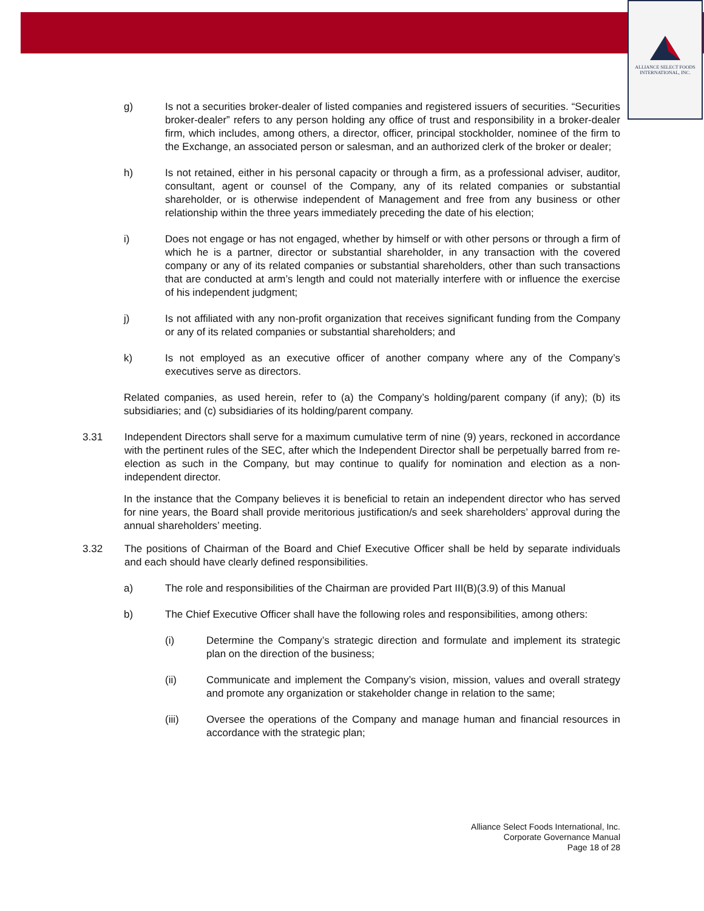ALLIANCE SELECT FOODS
INTERNATIONAL, INC.
g) Is not a securities broker-dealer of listed companies and registered issuers of securities. “Securities broker-dealer” refers to any person holding any office of trust and responsibility in a broker-dealer firm, which includes, among others, a director, officer, principal stockholder, nominee of the firm to the Exchange, an associated person or salesman, and an authorized clerk of the broker or dealer;
h) Is not retained, either in his personal capacity or through a firm, as a professional adviser, auditor, consultant, agent or counsel of the Company, any of its related companies or substantial shareholder, or is otherwise independent of Management and free from any business or other relationship within the three years immediately preceding the date of his election;
i) Does not engage or has not engaged, whether by himself or with other persons or through a firm of which he is a partner, director or substantial shareholder, in any transaction with the covered company or any of its related companies or substantial shareholders, other than such transactions that are conducted at arm’s length and could not materially interfere with or influence the exercise of his independent judgment;
j) Is not affiliated with any non-profit organization that receives significant funding from the Company or any of its related companies or substantial shareholders; and
k) Is not employed as an executive officer of another company where any of the Company’s executives serve as directors.
Related companies, as used herein, refer to (a) the Company’s holding/parent company (if any); (b) its subsidiaries; and (c) subsidiaries of its holding/parent company.
3.31 Independent Directors shall serve for a maximum cumulative term of nine (9) years, reckoned in accordance with the pertinent rules of the SEC, after which the Independent Director shall be perpetually barred from re-election as such in the Company, but may continue to qualify for nomination and election as a non-independent director.
In the instance that the Company believes it is beneficial to retain an independent director who has served for nine years, the Board shall provide meritorious justification/s and seek shareholders’ approval during the annual shareholders’ meeting.
3.32 The positions of Chairman of the Board and Chief Executive Officer shall be held by separate individuals and each should have clearly defined responsibilities.
a) The role and responsibilities of the Chairman are provided Part III(B)(3.9) of this Manual
b) The Chief Executive Officer shall have the following roles and responsibilities, among others:
(i) Determine the Company’s strategic direction and formulate and implement its strategic plan on the direction of the business;
(ii) Communicate and implement the Company’s vision, mission, values and overall strategy and promote any organization or stakeholder change in relation to the same;
(iii) Oversee the operations of the Company and manage human and financial resources in accordance with the strategic plan;
Alliance Select Foods International, Inc.
Corporate Governance Manual
Page 18 of 28